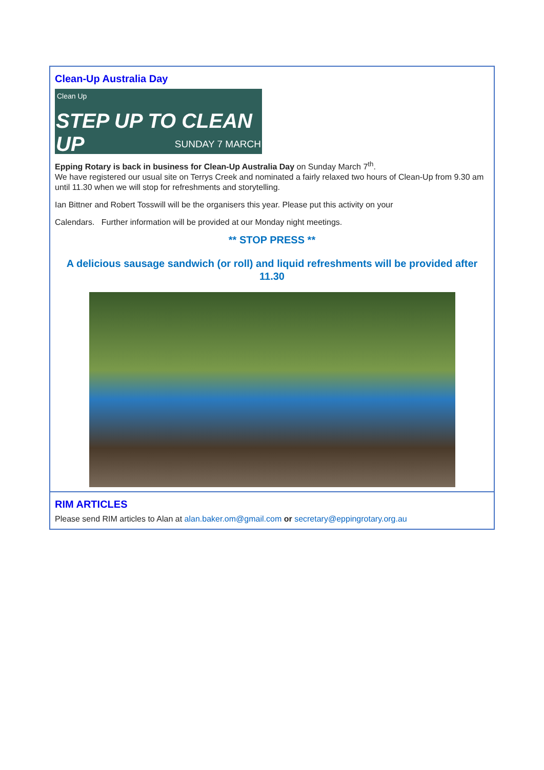Clean-Up Australia Day
Clean Up
STEP UP TO CLEAN UP
SUNDAY 7 MARCH
Epping Rotary is back in business for Clean-Up Australia Day on Sunday March 7<sup>th</sup>.
We have registered our usual site on Terrys Creek and nominated a fairly relaxed two hours of Clean-Up from 9.30 am until 11.30 when we will stop for refreshments and storytelling.
Ian Bittner and Robert Tosswill will be the organisers this year. Please put this activity on your
Calendars. Further information will be provided at our Monday night meetings.
** STOP PRESS **
A delicious sausage sandwich (or roll) and liquid refreshments will be provided after 11.30
RIM ARTICLES
Please send RIM articles to Alan at alan.baker.om@gmail.com or secretary@eppingrotary.org.au